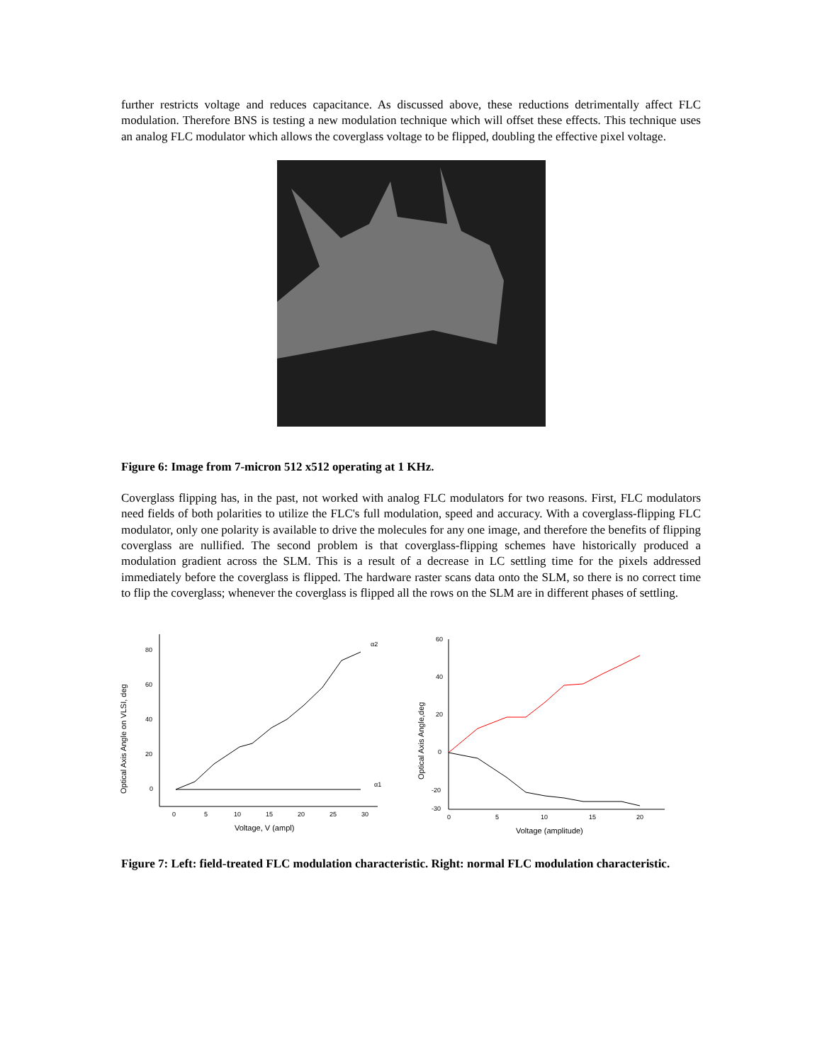further restricts voltage and reduces capacitance. As discussed above, these reductions detrimentally affect FLC modulation. Therefore BNS is testing a new modulation technique which will offset these effects. This technique uses an analog FLC modulator which allows the coverglass voltage to be flipped, doubling the effective pixel voltage.
Figure 6: Image from 7-micron 512 x512 operating at 1 KHz.
Coverglass flipping has, in the past, not worked with analog FLC modulators for two reasons. First, FLC modulators need fields of both polarities to utilize the FLC's full modulation, speed and accuracy. With a coverglass-flipping FLC modulator, only one polarity is available to drive the molecules for any one image, and therefore the benefits of flipping coverglass are nullified. The second problem is that coverglass-flipping schemes have historically produced a modulation gradient across the SLM. This is a result of a decrease in LC settling time for the pixels addressed immediately before the coverglass is flipped. The hardware raster scans data onto the SLM, so there is no correct time to flip the coverglass; whenever the coverglass is flipped all the rows on the SLM are in different phases of settling.
Optical Axis Angle on VLSI, deg
80
60
40
20
0
0
5
10
15
20
25
30
α2
α1
Voltage, V (ampl)
Optical Axis Angle,deg
60
40
20
0
-20
-30
0
5
10
15
20
Voltage (amplitude)
Figure 7: Left: field-treated FLC modulation characteristic. Right: normal FLC modulation characteristic.